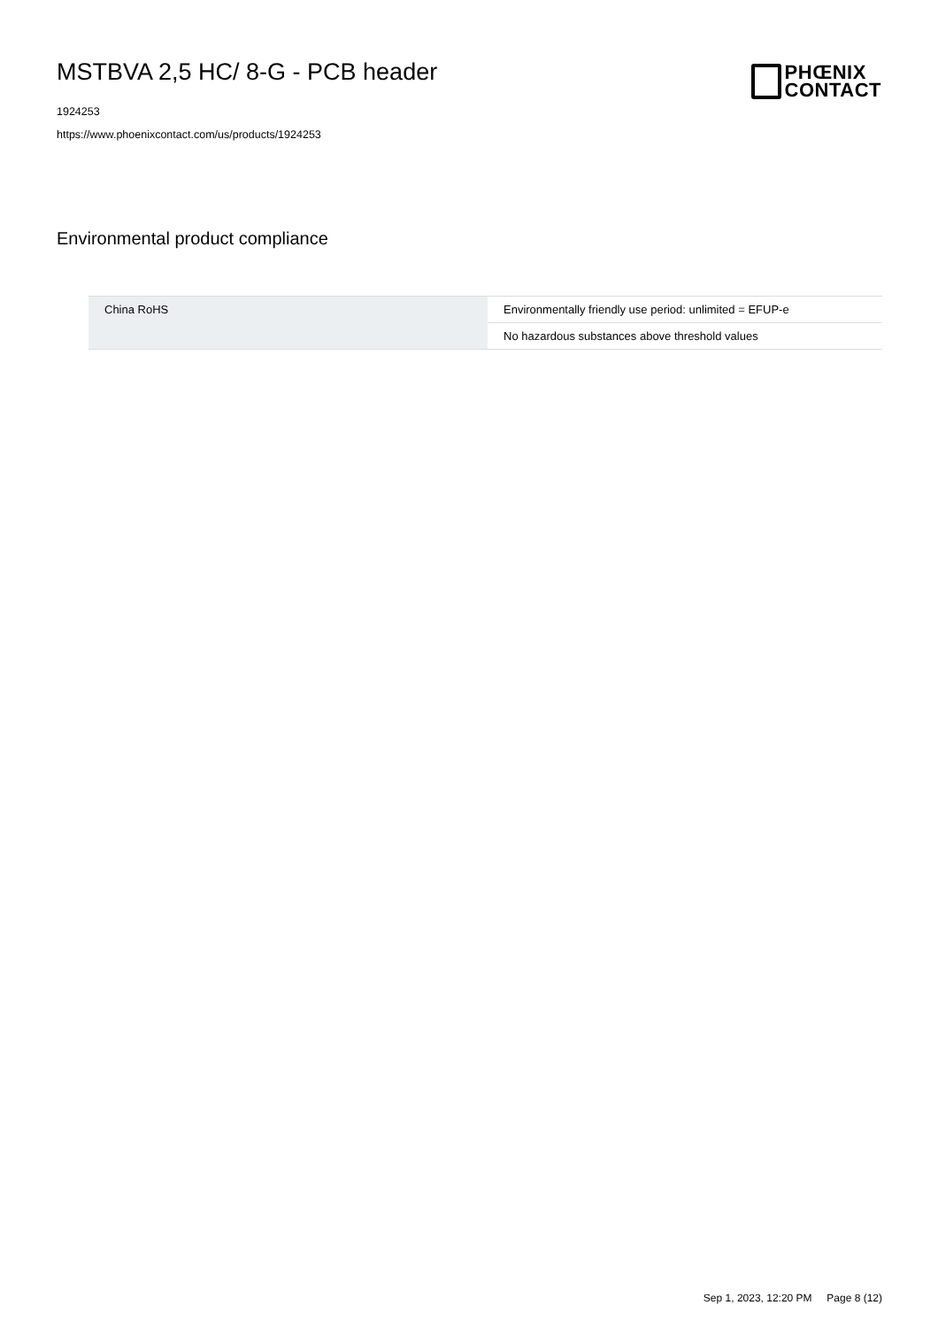MSTBVA 2,5 HC/ 8-G - PCB header
1924253
https://www.phoenixcontact.com/us/products/1924253
PHŒNIX
CONTACT
Environmental product compliance
| China RoHS | Environmentally friendly use period: unlimited = EFUP-e |
| | No hazardous substances above threshold values |
Sep 1, 2023, 12:20 PM Page 8 (12)